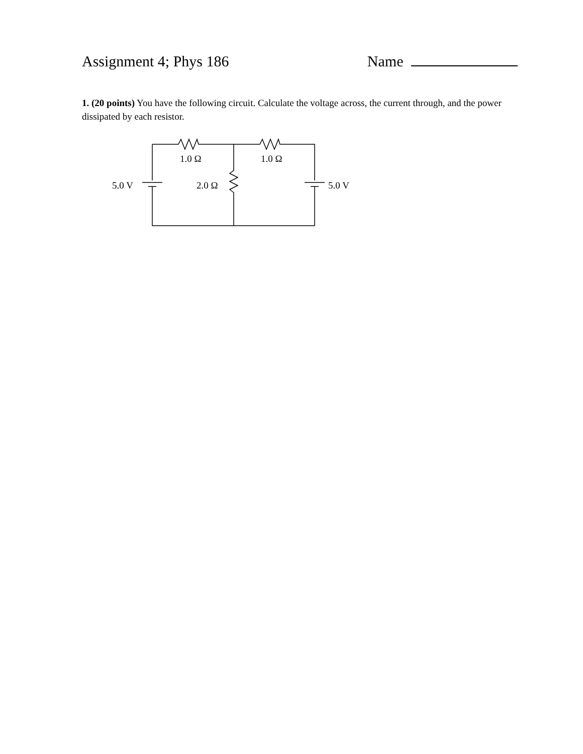Assignment 4; Phys 186 Name
1. (20 points) You have the following circuit. Calculate the voltage across, the current through, and the power dissipated by each resistor.
1.0 Ω 1.0 Ω
5.0 V 2.0 Ω 5.0 V